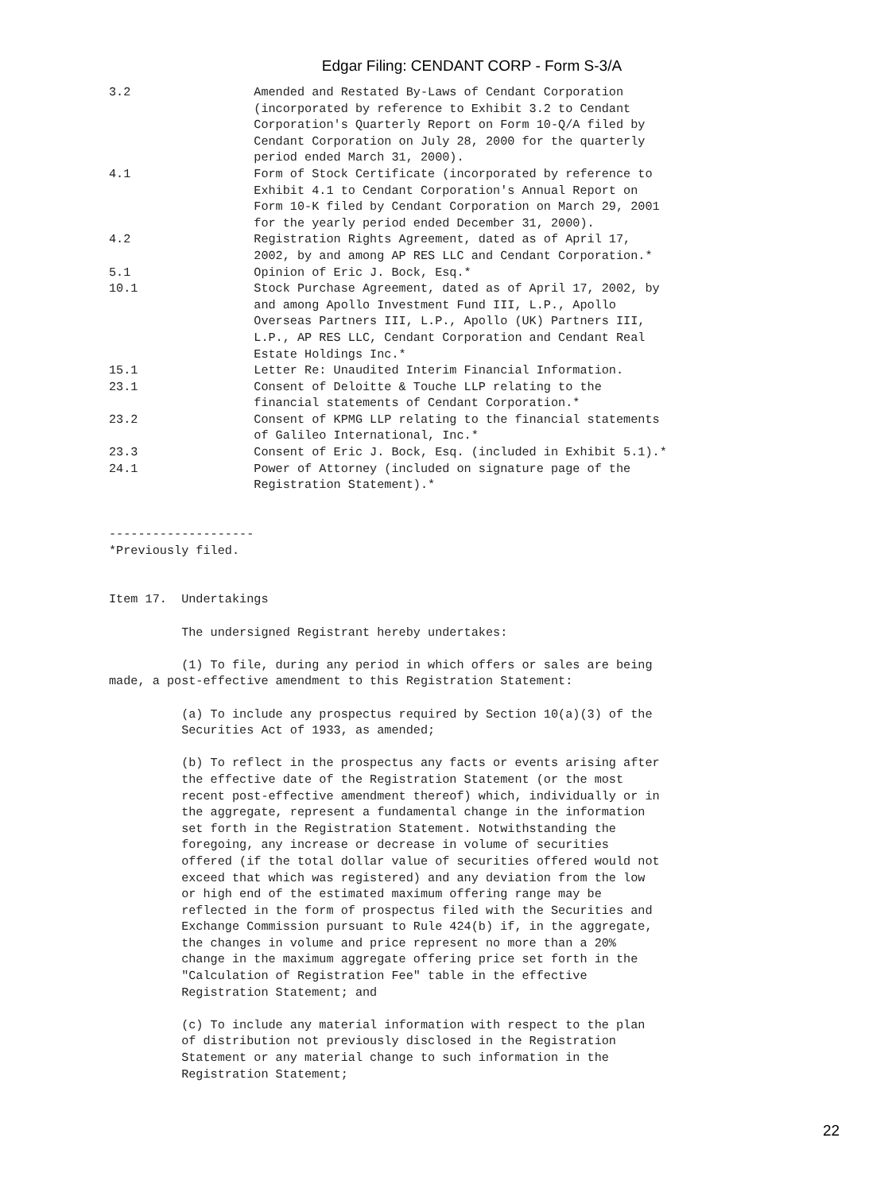Edgar Filing: CENDANT CORP - Form S-3/A
3.2                 Amended and Restated By-Laws of Cendant Corporation
                    (incorporated by reference to Exhibit 3.2 to Cendant
                    Corporation's Quarterly Report on Form 10-Q/A filed by
                    Cendant Corporation on July 28, 2000 for the quarterly
                    period ended March 31, 2000).
4.1                 Form of Stock Certificate (incorporated by reference to
                    Exhibit 4.1 to Cendant Corporation's Annual Report on
                    Form 10-K filed by Cendant Corporation on March 29, 2001
                    for the yearly period ended December 31, 2000).
4.2                 Registration Rights Agreement, dated as of April 17,
                    2002, by and among AP RES LLC and Cendant Corporation.*
5.1                 Opinion of Eric J. Bock, Esq.*
10.1                Stock Purchase Agreement, dated as of April 17, 2002, by
                    and among Apollo Investment Fund III, L.P., Apollo
                    Overseas Partners III, L.P., Apollo (UK) Partners III,
                    L.P., AP RES LLC, Cendant Corporation and Cendant Real
                    Estate Holdings Inc.*
15.1                Letter Re: Unaudited Interim Financial Information.
23.1                Consent of Deloitte & Touche LLP relating to the
                    financial statements of Cendant Corporation.*
23.2                Consent of KPMG LLP relating to the financial statements
                    of Galileo International, Inc.*
23.3                Consent of Eric J. Bock, Esq. (included in Exhibit 5.1).*
24.1                Power of Attorney (included on signature page of the
                    Registration Statement).*


--------------------
*Previously filed.


Item 17.  Undertakings

          The undersigned Registrant hereby undertakes:

          (1) To file, during any period in which offers or sales are being
made, a post-effective amendment to this Registration Statement:

          (a) To include any prospectus required by Section 10(a)(3) of the
          Securities Act of 1933, as amended;

          (b) To reflect in the prospectus any facts or events arising after
          the effective date of the Registration Statement (or the most
          recent post-effective amendment thereof) which, individually or in
          the aggregate, represent a fundamental change in the information
          set forth in the Registration Statement. Notwithstanding the
          foregoing, any increase or decrease in volume of securities
          offered (if the total dollar value of securities offered would not
          exceed that which was registered) and any deviation from the low
          or high end of the estimated maximum offering range may be
          reflected in the form of prospectus filed with the Securities and
          Exchange Commission pursuant to Rule 424(b) if, in the aggregate,
          the changes in volume and price represent no more than a 20%
          change in the maximum aggregate offering price set forth in the
          "Calculation of Registration Fee" table in the effective
          Registration Statement; and

          (c) To include any material information with respect to the plan
          of distribution not previously disclosed in the Registration
          Statement or any material change to such information in the
          Registration Statement;
22